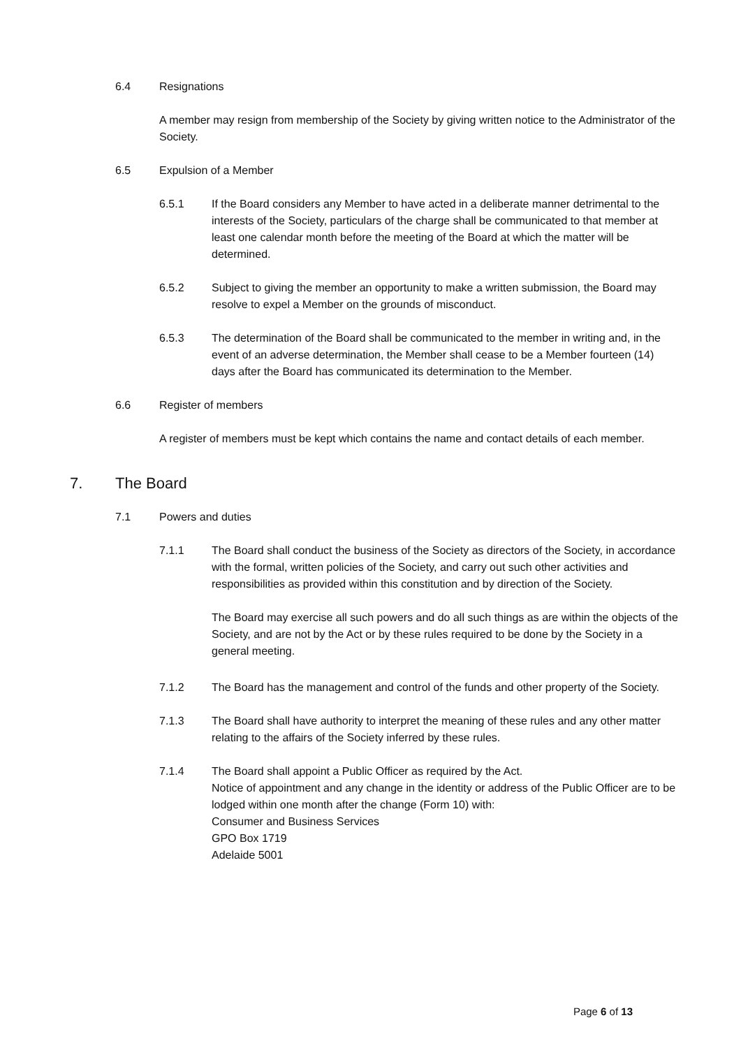6.4 Resignations
A member may resign from membership of the Society by giving written notice to the Administrator of the Society.
6.5 Expulsion of a Member
6.5.1 If the Board considers any Member to have acted in a deliberate manner detrimental to the interests of the Society, particulars of the charge shall be communicated to that member at least one calendar month before the meeting of the Board at which the matter will be determined.
6.5.2 Subject to giving the member an opportunity to make a written submission, the Board may resolve to expel a Member on the grounds of misconduct.
6.5.3 The determination of the Board shall be communicated to the member in writing and, in the event of an adverse determination, the Member shall cease to be a Member fourteen (14) days after the Board has communicated its determination to the Member.
6.6 Register of members
A register of members must be kept which contains the name and contact details of each member.
7. The Board
7.1 Powers and duties
7.1.1 The Board shall conduct the business of the Society as directors of the Society, in accordance with the formal, written policies of the Society, and carry out such other activities and responsibilities as provided within this constitution and by direction of the Society.
The Board may exercise all such powers and do all such things as are within the objects of the Society, and are not by the Act or by these rules required to be done by the Society in a general meeting.
7.1.2 The Board has the management and control of the funds and other property of the Society.
7.1.3 The Board shall have authority to interpret the meaning of these rules and any other matter relating to the affairs of the Society inferred by these rules.
7.1.4 The Board shall appoint a Public Officer as required by the Act.
Notice of appointment and any change in the identity or address of the Public Officer are to be lodged within one month after the change (Form 10) with:
Consumer and Business Services
GPO Box 1719
Adelaide 5001
Page 6 of 13